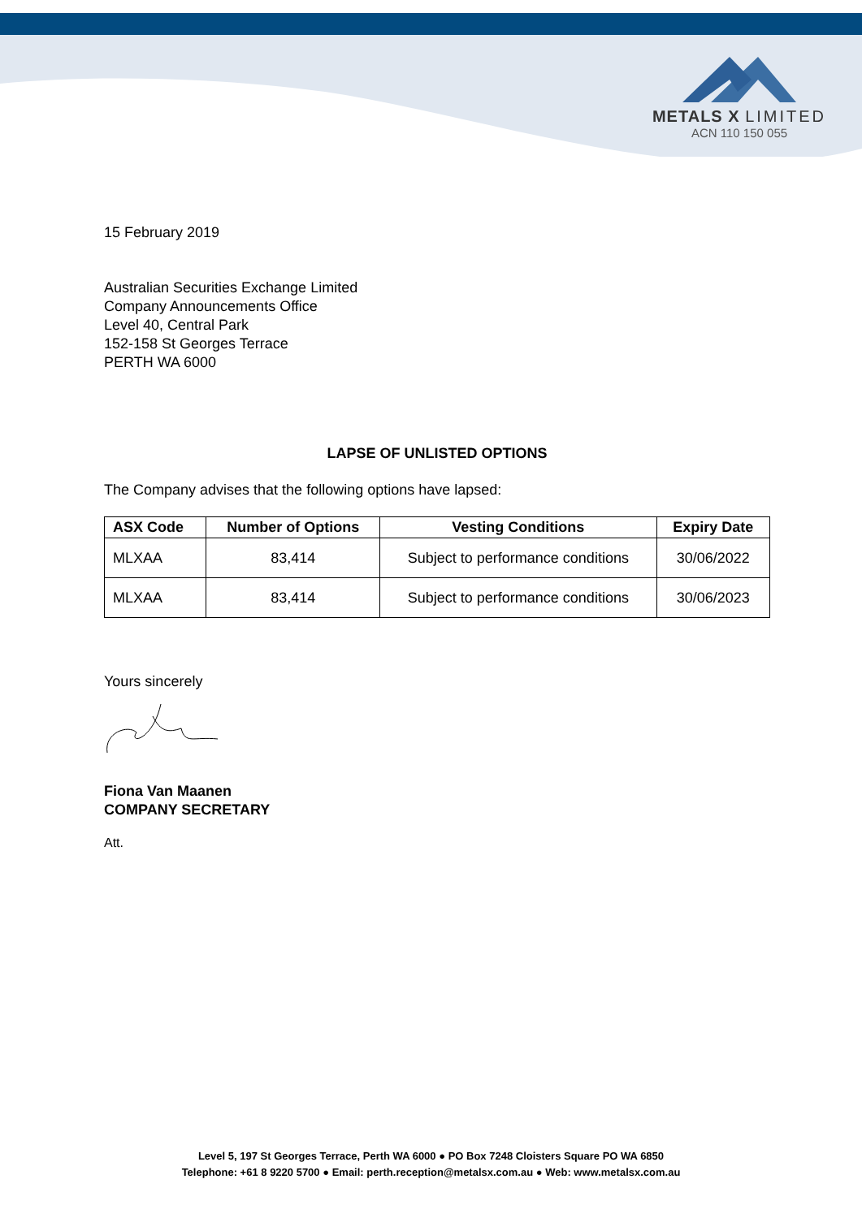METALS X LIMITED
ACN 110 150 055
15 February 2019
Australian Securities Exchange Limited
Company Announcements Office
Level 40, Central Park
152-158 St Georges Terrace
PERTH WA 6000
LAPSE OF UNLISTED OPTIONS
The Company advises that the following options have lapsed:
| ASX Code | Number of Options | Vesting Conditions | Expiry Date |
| --- | --- | --- | --- |
| MLXAA | 83,414 | Subject to performance conditions | 30/06/2022 |
| MLXAA | 83,414 | Subject to performance conditions | 30/06/2023 |
Yours sincerely
Fiona Van Maanen
COMPANY SECRETARY
Att.
Level 5, 197 St Georges Terrace, Perth WA 6000 ● PO Box 7248 Cloisters Square PO WA 6850
Telephone: +61 8 9220 5700 ● Email: perth.reception@metalsx.com.au ● Web: www.metalsx.com.au